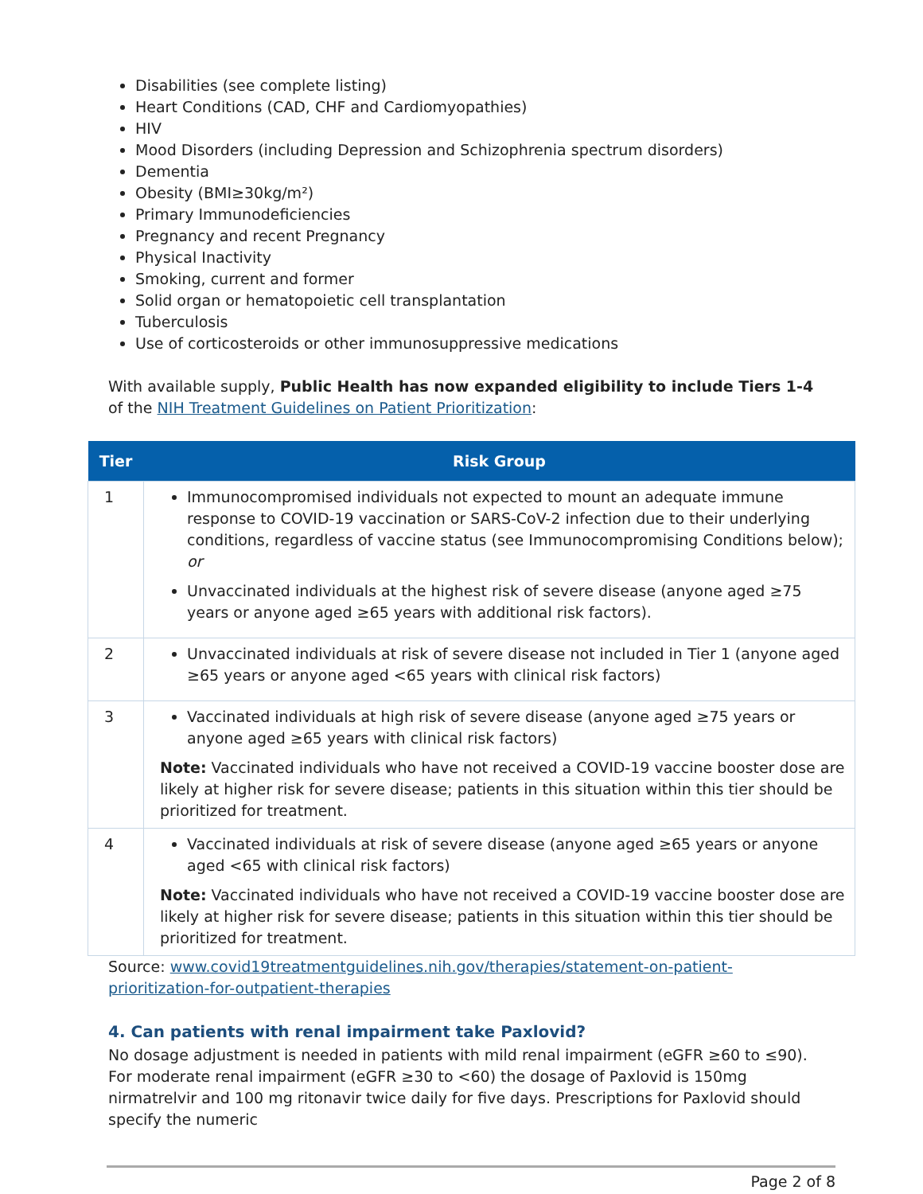Disabilities (see complete listing)
Heart Conditions (CAD, CHF and Cardiomyopathies)
HIV
Mood Disorders (including Depression and Schizophrenia spectrum disorders)
Dementia
Obesity (BMI≥30kg/m²)
Primary Immunodeficiencies
Pregnancy and recent Pregnancy
Physical Inactivity
Smoking, current and former
Solid organ or hematopoietic cell transplantation
Tuberculosis
Use of corticosteroids or other immunosuppressive medications
With available supply, Public Health has now expanded eligibility to include Tiers 1-4 of the NIH Treatment Guidelines on Patient Prioritization:
| Tier | Risk Group |
| --- | --- |
| 1 | Immunocompromised individuals not expected to mount an adequate immune response to COVID-19 vaccination or SARS-CoV-2 infection due to their underlying conditions, regardless of vaccine status (see Immunocompromising Conditions below); or Unvaccinated individuals at the highest risk of severe disease (anyone aged ≥75 years or anyone aged ≥65 years with additional risk factors). |
| 2 | Unvaccinated individuals at risk of severe disease not included in Tier 1 (anyone aged ≥65 years or anyone aged <65 years with clinical risk factors) |
| 3 | Vaccinated individuals at high risk of severe disease (anyone aged ≥75 years or anyone aged ≥65 years with clinical risk factors) Note: Vaccinated individuals who have not received a COVID-19 vaccine booster dose are likely at higher risk for severe disease; patients in this situation within this tier should be prioritized for treatment. |
| 4 | Vaccinated individuals at risk of severe disease (anyone aged ≥65 years or anyone aged <65 with clinical risk factors) Note: Vaccinated individuals who have not received a COVID-19 vaccine booster dose are likely at higher risk for severe disease; patients in this situation within this tier should be prioritized for treatment. |
Source: www.covid19treatmentguidelines.nih.gov/therapies/statement-on-patient-prioritization-for-outpatient-therapies
4. Can patients with renal impairment take Paxlovid?
No dosage adjustment is needed in patients with mild renal impairment (eGFR ≥60 to ≤90). For moderate renal impairment (eGFR ≥30 to <60) the dosage of Paxlovid is 150mg nirmatrelvir and 100 mg ritonavir twice daily for five days. Prescriptions for Paxlovid should specify the numeric
Page 2 of 8